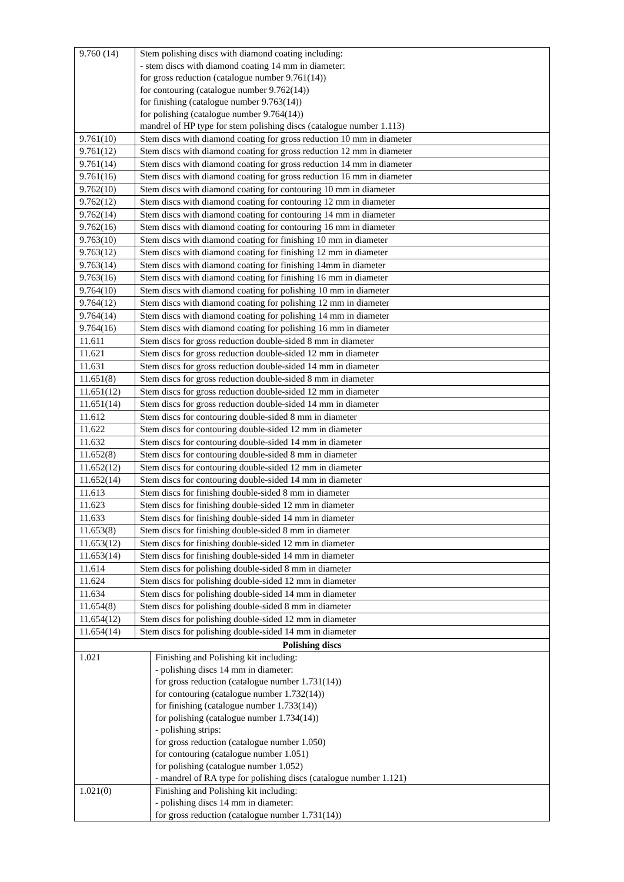| 9.760 (14) | Stem polishing discs with diamond coating including: - stem discs with diamond coating 14 mm in diameter: for gross reduction (catalogue number 9.761(14)) for contouring (catalogue number 9.762(14)) for finishing (catalogue number 9.763(14)) for polishing (catalogue number 9.764(14)) mandrel of HP type for stem polishing discs (catalogue number 1.113) |
| 9.761(10) | Stem discs with diamond coating for gross reduction 10 mm in diameter |
| 9.761(12) | Stem discs with diamond coating for gross reduction 12 mm in diameter |
| 9.761(14) | Stem discs with diamond coating for gross reduction 14 mm in diameter |
| 9.761(16) | Stem discs with diamond coating for gross reduction 16 mm in diameter |
| 9.762(10) | Stem discs with diamond coating for contouring 10 mm in diameter |
| 9.762(12) | Stem discs with diamond coating for contouring 12 mm in diameter |
| 9.762(14) | Stem discs with diamond coating for contouring 14 mm in diameter |
| 9.762(16) | Stem discs with diamond coating for contouring 16 mm in diameter |
| 9.763(10) | Stem discs with diamond coating for finishing 10 mm in diameter |
| 9.763(12) | Stem discs with diamond coating for finishing 12 mm in diameter |
| 9.763(14) | Stem discs with diamond coating for finishing 14mm in diameter |
| 9.763(16) | Stem discs with diamond coating for finishing 16 mm in diameter |
| 9.764(10) | Stem discs with diamond coating for polishing 10 mm in diameter |
| 9.764(12) | Stem discs with diamond coating for polishing 12 mm in diameter |
| 9.764(14) | Stem discs with diamond coating for polishing 14 mm in diameter |
| 9.764(16) | Stem discs with diamond coating for polishing 16 mm in diameter |
| 11.611 | Stem discs for gross reduction double-sided 8 mm in diameter |
| 11.621 | Stem discs for gross reduction double-sided 12 mm in diameter |
| 11.631 | Stem discs for gross reduction double-sided 14 mm in diameter |
| 11.651(8) | Stem discs for gross reduction double-sided 8 mm in diameter |
| 11.651(12) | Stem discs for gross reduction double-sided 12 mm in diameter |
| 11.651(14) | Stem discs for gross reduction double-sided 14 mm in diameter |
| 11.612 | Stem discs for contouring double-sided 8 mm in diameter |
| 11.622 | Stem discs for contouring double-sided 12 mm in diameter |
| 11.632 | Stem discs for contouring double-sided 14 mm in diameter |
| 11.652(8) | Stem discs for contouring double-sided 8 mm in diameter |
| 11.652(12) | Stem discs for contouring double-sided 12 mm in diameter |
| 11.652(14) | Stem discs for contouring double-sided 14 mm in diameter |
| 11.613 | Stem discs for finishing double-sided 8 mm in diameter |
| 11.623 | Stem discs for finishing double-sided 12 mm in diameter |
| 11.633 | Stem discs for finishing double-sided 14 mm in diameter |
| 11.653(8) | Stem discs for finishing double-sided 8 mm in diameter |
| 11.653(12) | Stem discs for finishing double-sided 12 mm in diameter |
| 11.653(14) | Stem discs for finishing double-sided 14 mm in diameter |
| 11.614 | Stem discs for polishing double-sided 8 mm in diameter |
| 11.624 | Stem discs for polishing double-sided 12 mm in diameter |
| 11.634 | Stem discs for polishing double-sided 14 mm in diameter |
| 11.654(8) | Stem discs for polishing double-sided 8 mm in diameter |
| 11.654(12) | Stem discs for polishing double-sided 12 mm in diameter |
| 11.654(14) | Stem discs for polishing double-sided 14 mm in diameter |
| Polishing discs | |
| 1.021 | Finishing and Polishing kit including: - polishing discs 14 mm in diameter: for gross reduction (catalogue number 1.731(14)) for contouring (catalogue number 1.732(14)) for finishing (catalogue number 1.733(14)) for polishing (catalogue number 1.734(14)) - polishing strips: for gross reduction (catalogue number 1.050) for contouring (catalogue number 1.051) for polishing (catalogue number 1.052) - mandrel of RA type for polishing discs (catalogue number 1.121) |
| 1.021(0) | Finishing and Polishing kit including: - polishing discs 14 mm in diameter: for gross reduction (catalogue number 1.731(14)) |